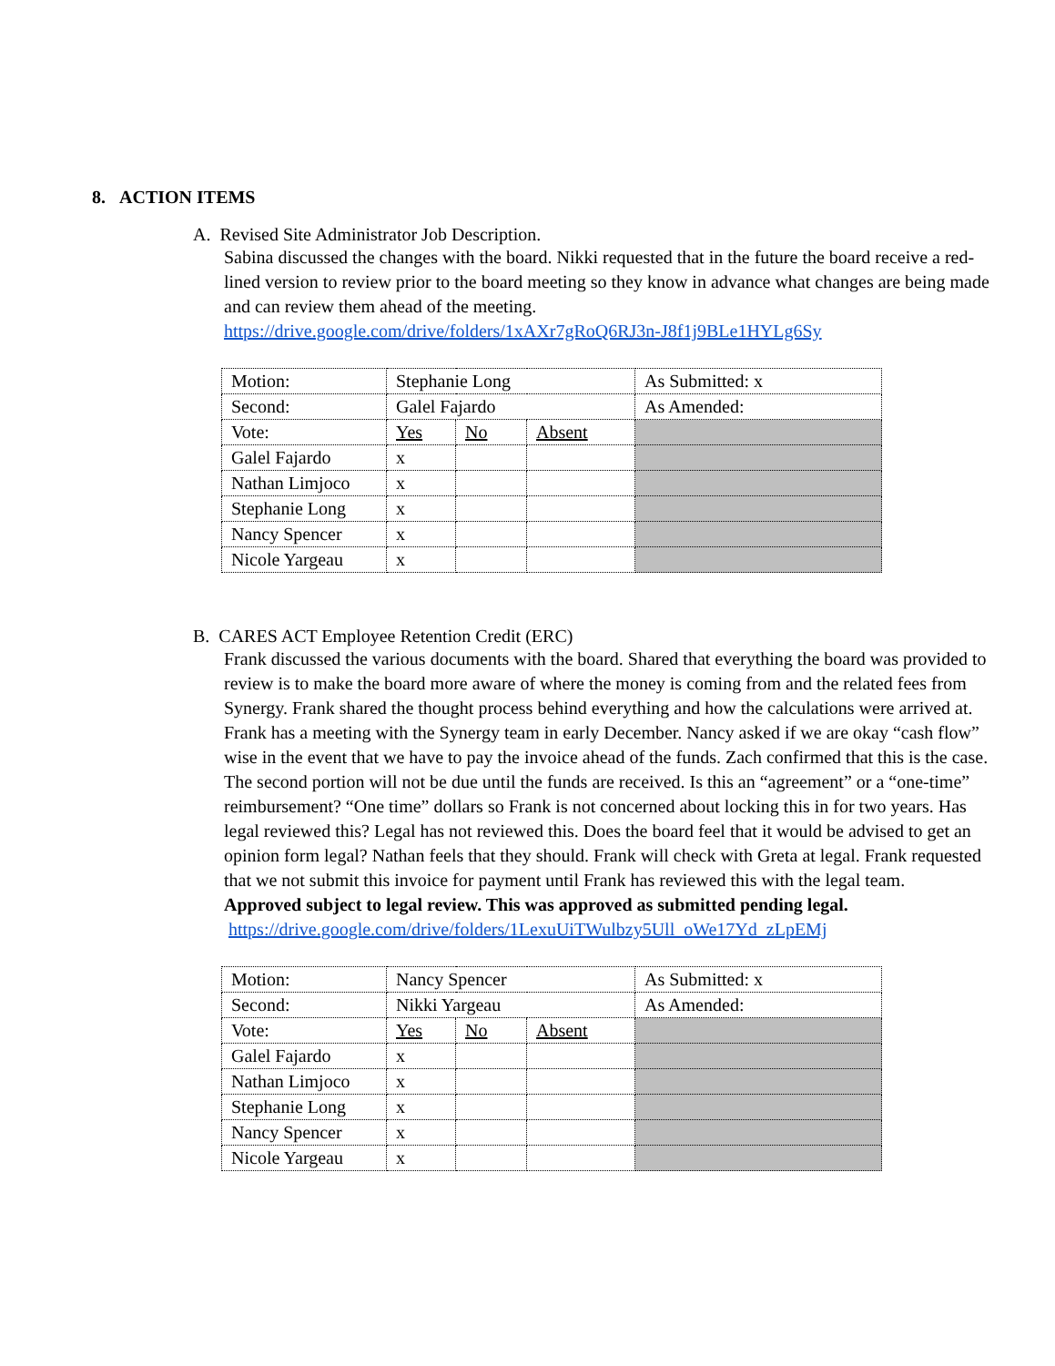8. ACTION ITEMS
A. Revised Site Administrator Job Description.
Sabina discussed the changes with the board. Nikki requested that in the future the board receive a red-lined version to review prior to the board meeting so they know in advance what changes are being made and can review them ahead of the meeting.
https://drive.google.com/drive/folders/1xAXr7gRoQ6RJ3n-J8f1j9BLe1HYLg6Sy
| Motion: | Stephanie Long | | | As Submitted: x |
| Second: | Galel Fajardo | | | As Amended: |
| Vote: | Yes | No | Absent | |
| Galel Fajardo | x | | | |
| Nathan Limjoco | x | | | |
| Stephanie Long | x | | | |
| Nancy Spencer | x | | | |
| Nicole Yargeau | x | | | |
B. CARES ACT Employee Retention Credit (ERC)
Frank discussed the various documents with the board. Shared that everything the board was provided to review is to make the board more aware of where the money is coming from and the related fees from Synergy. Frank shared the thought process behind everything and how the calculations were arrived at. Frank has a meeting with the Synergy team in early December. Nancy asked if we are okay “cash flow” wise in the event that we have to pay the invoice ahead of the funds. Zach confirmed that this is the case. The second portion will not be due until the funds are received. Is this an “agreement” or a “one-time” reimbursement? “One time” dollars so Frank is not concerned about locking this in for two years. Has legal reviewed this? Legal has not reviewed this. Does the board feel that it would be advised to get an opinion form legal? Nathan feels that they should. Frank will check with Greta at legal. Frank requested that we not submit this invoice for payment until Frank has reviewed this with the legal team.
Approved subject to legal review. This was approved as submitted pending legal.
https://drive.google.com/drive/folders/1LexuUiTWulbzy5Ull_oWe17Yd_zLpEMj
| Motion: | Nancy Spencer | | | As Submitted: x |
| Second: | Nikki Yargeau | | | As Amended: |
| Vote: | Yes | No | Absent | |
| Galel Fajardo | x | | | |
| Nathan Limjoco | x | | | |
| Stephanie Long | x | | | |
| Nancy Spencer | x | | | |
| Nicole Yargeau | x | | | |